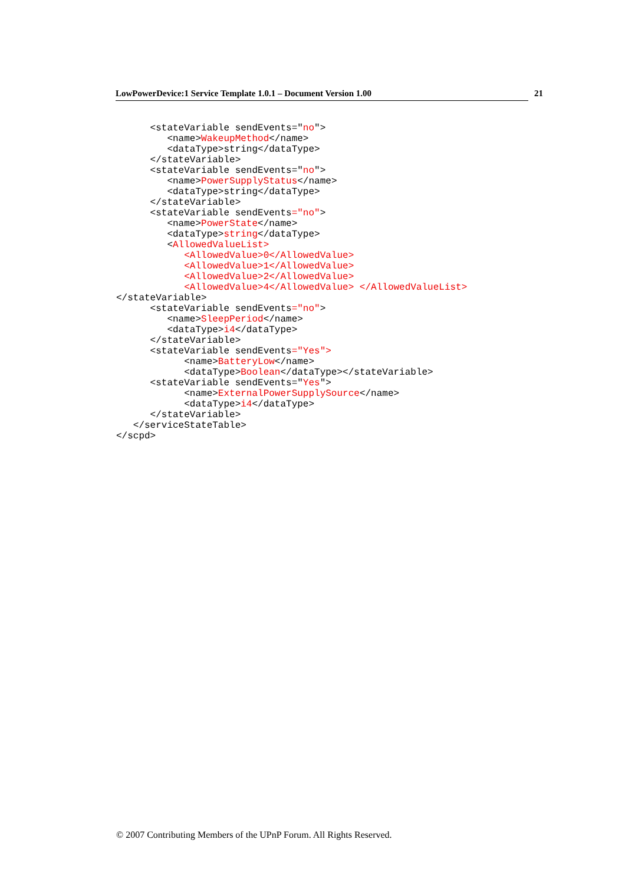LowPowerDevice:1 Service Template 1.0.1 – Document Version 1.00 21
      <stateVariable sendEvents="no">
         <name>WakeupMethod</name>
         <dataType>string</dataType>
      </stateVariable>
      <stateVariable sendEvents="no">
         <name>PowerSupplyStatus</name>
         <dataType>string</dataType>
      </stateVariable>
      <stateVariable sendEvents="no">
         <name>PowerState</name>
         <dataType>string</dataType>
         <AllowedValueList>
            <AllowedValue>0</AllowedValue>
            <AllowedValue>1</AllowedValue>
            <AllowedValue>2</AllowedValue>
            <AllowedValue>4</AllowedValue> </AllowedValueList>
</stateVariable>
      <stateVariable sendEvents="no">
         <name>SleepPeriod</name>
         <dataType>i4</dataType>
      </stateVariable>
      <stateVariable sendEvents="Yes">
            <name>BatteryLow</name>
            <dataType>Boolean</dataType></stateVariable>
      <stateVariable sendEvents="Yes">
            <name>ExternalPowerSupplySource</name>
            <dataType>i4</dataType>
      </stateVariable>
   </serviceStateTable>
</scpd>
© 2007 Contributing Members of the UPnP Forum. All Rights Reserved.